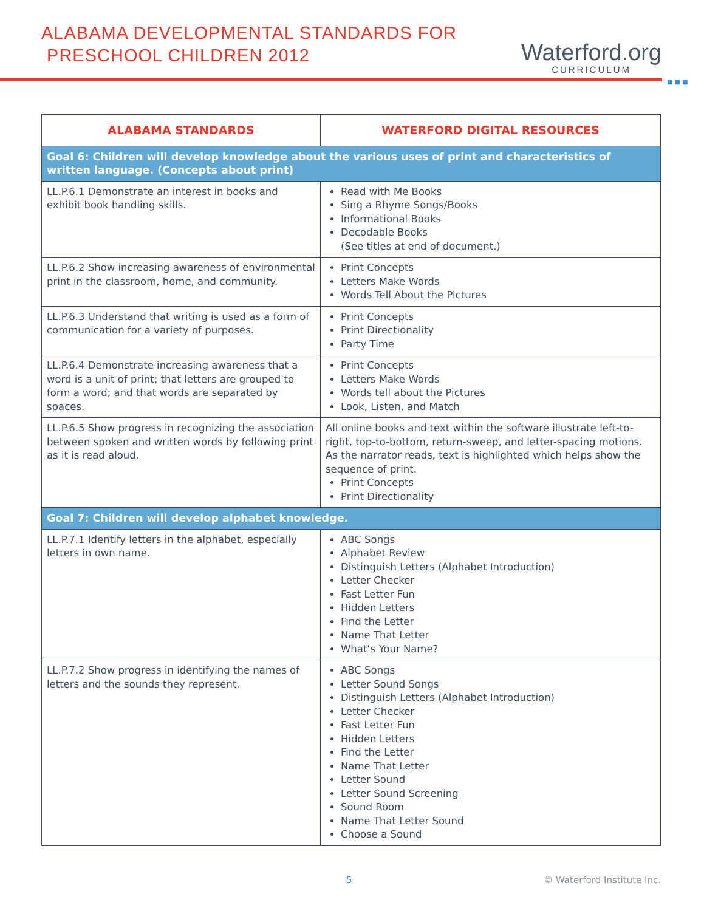ALABAMA DEVELOPMENTAL STANDARDS FOR
PRESCHOOL CHILDREN 2012
Waterford.org
CURRICULUM
■ ■ ■
| ALABAMA STANDARDS | WATERFORD DIGITAL RESOURCES |
| --- | --- |
| Goal 6: Children will develop knowledge about the various uses of print and characteristics of written language. (Concepts about print) | |
| LL.P.6.1 Demonstrate an interest in books and exhibit book handling skills. | Read with Me Books Sing a Rhyme Songs/Books Informational Books Decodable Books (See titles at end of document.) |
| LL.P.6.2 Show increasing awareness of environmental print in the classroom, home, and community. | Print Concepts Letters Make Words Words Tell About the Pictures |
| LL.P.6.3 Understand that writing is used as a form of communication for a variety of purposes. | Print Concepts Print Directionality Party Time |
| LL.P.6.4 Demonstrate increasing awareness that a word is a unit of print; that letters are grouped to form a word; and that words are separated by spaces. | Print Concepts Letters Make Words Words tell about the Pictures Look, Listen, and Match |
| LL.P.6.5 Show progress in recognizing the association between spoken and written words by following print as it is read aloud. | All online books and text within the software illustrate left-to-right, top-to-bottom, return-sweep, and letter-spacing motions. As the narrator reads, text is highlighted which helps show the sequence of print. Print Concepts Print Directionality |
| Goal 7: Children will develop alphabet knowledge. | |
| LL.P.7.1 Identify letters in the alphabet, especially letters in own name. | ABC Songs Alphabet Review Distinguish Letters (Alphabet Introduction) Letter Checker Fast Letter Fun Hidden Letters Find the Letter Name That Letter What’s Your Name? |
| LL.P.7.2 Show progress in identifying the names of letters and the sounds they represent. | ABC Songs Letter Sound Songs Distinguish Letters (Alphabet Introduction) Letter Checker Fast Letter Fun Hidden Letters Find the Letter Name That Letter Letter Sound Letter Sound Screening Sound Room Name That Letter Sound Choose a Sound |
5 © Waterford Institute Inc.